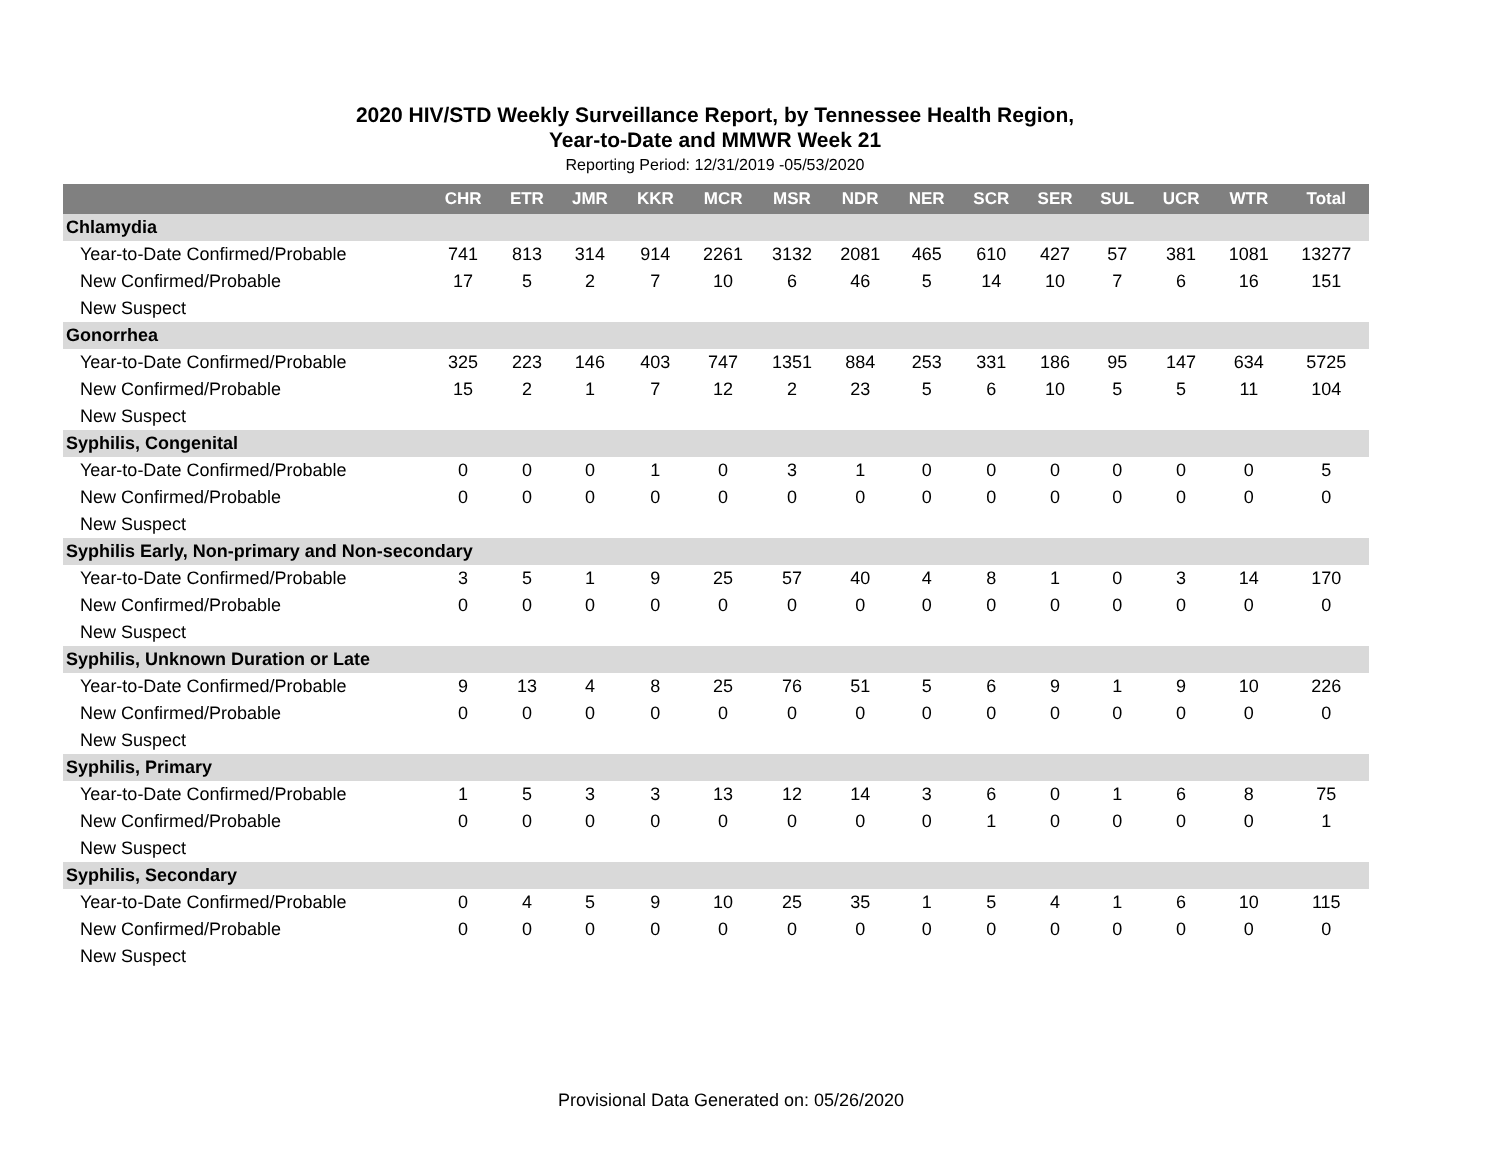2020 HIV/STD Weekly Surveillance Report, by Tennessee Health Region,
Year-to-Date and MMWR Week 21
Reporting Period: 12/31/2019 -05/53/2020
| | CHR | ETR | JMR | KKR | MCR | MSR | NDR | NER | SCR | SER | SUL | UCR | WTR | Total |
| --- | --- | --- | --- | --- | --- | --- | --- | --- | --- | --- | --- | --- | --- | --- |
| Chlamydia | | | | | | | | | | | | | | |
| Year-to-Date Confirmed/Probable | 741 | 813 | 314 | 914 | 2261 | 3132 | 2081 | 465 | 610 | 427 | 57 | 381 | 1081 | 13277 |
| New Confirmed/Probable | 17 | 5 | 2 | 7 | 10 | 6 | 46 | 5 | 14 | 10 | 7 | 6 | 16 | 151 |
| New Suspect | | | | | | | | | | | | | | |
| Gonorrhea | | | | | | | | | | | | | | |
| Year-to-Date Confirmed/Probable | 325 | 223 | 146 | 403 | 747 | 1351 | 884 | 253 | 331 | 186 | 95 | 147 | 634 | 5725 |
| New Confirmed/Probable | 15 | 2 | 1 | 7 | 12 | 2 | 23 | 5 | 6 | 10 | 5 | 5 | 11 | 104 |
| New Suspect | | | | | | | | | | | | | | |
| Syphilis, Congenital | | | | | | | | | | | | | | |
| Year-to-Date Confirmed/Probable | 0 | 0 | 0 | 1 | 0 | 3 | 1 | 0 | 0 | 0 | 0 | 0 | 0 | 5 |
| New Confirmed/Probable | 0 | 0 | 0 | 0 | 0 | 0 | 0 | 0 | 0 | 0 | 0 | 0 | 0 | 0 |
| New Suspect | | | | | | | | | | | | | | |
| Syphilis Early, Non-primary and Non-secondary | | | | | | | | | | | | | | |
| Year-to-Date Confirmed/Probable | 3 | 5 | 1 | 9 | 25 | 57 | 40 | 4 | 8 | 1 | 0 | 3 | 14 | 170 |
| New Confirmed/Probable | 0 | 0 | 0 | 0 | 0 | 0 | 0 | 0 | 0 | 0 | 0 | 0 | 0 | 0 |
| New Suspect | | | | | | | | | | | | | | |
| Syphilis, Unknown Duration or Late | | | | | | | | | | | | | | |
| Year-to-Date Confirmed/Probable | 9 | 13 | 4 | 8 | 25 | 76 | 51 | 5 | 6 | 9 | 1 | 9 | 10 | 226 |
| New Confirmed/Probable | 0 | 0 | 0 | 0 | 0 | 0 | 0 | 0 | 0 | 0 | 0 | 0 | 0 | 0 |
| New Suspect | | | | | | | | | | | | | | |
| Syphilis, Primary | | | | | | | | | | | | | | |
| Year-to-Date Confirmed/Probable | 1 | 5 | 3 | 3 | 13 | 12 | 14 | 3 | 6 | 0 | 1 | 6 | 8 | 75 |
| New Confirmed/Probable | 0 | 0 | 0 | 0 | 0 | 0 | 0 | 0 | 1 | 0 | 0 | 0 | 0 | 1 |
| New Suspect | | | | | | | | | | | | | | |
| Syphilis, Secondary | | | | | | | | | | | | | | |
| Year-to-Date Confirmed/Probable | 0 | 4 | 5 | 9 | 10 | 25 | 35 | 1 | 5 | 4 | 1 | 6 | 10 | 115 |
| New Confirmed/Probable | 0 | 0 | 0 | 0 | 0 | 0 | 0 | 0 | 0 | 0 | 0 | 0 | 0 | 0 |
| New Suspect | | | | | | | | | | | | | | |
Provisional Data Generated on: 05/26/2020